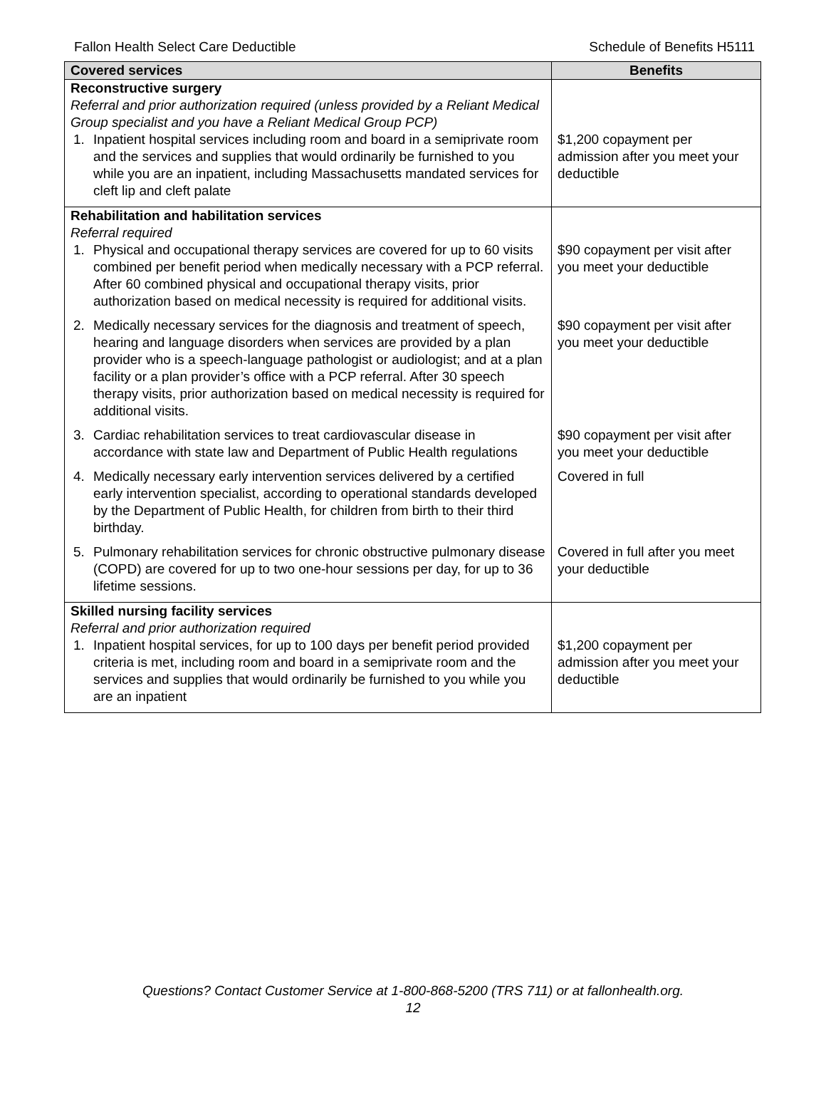Fallon Health Select Care Deductible Schedule of Benefits H5111
| Covered services | Benefits |
| --- | --- |
| Reconstructive surgery Referral and prior authorization required (unless provided by a Reliant Medical Group specialist and you have a Reliant Medical Group PCP) 1. Inpatient hospital services including room and board in a semiprivate room and the services and supplies that would ordinarily be furnished to you while you are an inpatient, including Massachusetts mandated services for cleft lip and cleft palate | $1,200 copayment per admission after you meet your deductible |
| Rehabilitation and habilitation services Referral required 1. Physical and occupational therapy services are covered for up to 60 visits combined per benefit period when medically necessary with a PCP referral. After 60 combined physical and occupational therapy visits, prior authorization based on medical necessity is required for additional visits. | $90 copayment per visit after you meet your deductible |
| 2. Medically necessary services for the diagnosis and treatment of speech, hearing and language disorders when services are provided by a plan provider who is a speech-language pathologist or audiologist; and at a plan facility or a plan provider’s office with a PCP referral. After 30 speech therapy visits, prior authorization based on medical necessity is required for additional visits. | $90 copayment per visit after you meet your deductible |
| 3. Cardiac rehabilitation services to treat cardiovascular disease in accordance with state law and Department of Public Health regulations | $90 copayment per visit after you meet your deductible |
| 4. Medically necessary early intervention services delivered by a certified early intervention specialist, according to operational standards developed by the Department of Public Health, for children from birth to their third birthday. | Covered in full |
| 5. Pulmonary rehabilitation services for chronic obstructive pulmonary disease (COPD) are covered for up to two one-hour sessions per day, for up to 36 lifetime sessions. | Covered in full after you meet your deductible |
| Skilled nursing facility services Referral and prior authorization required 1. Inpatient hospital services, for up to 100 days per benefit period provided criteria is met, including room and board in a semiprivate room and the services and supplies that would ordinarily be furnished to you while you are an inpatient | $1,200 copayment per admission after you meet your deductible |
Questions? Contact Customer Service at 1-800-868-5200 (TRS 711) or at fallonhealth.org.
12